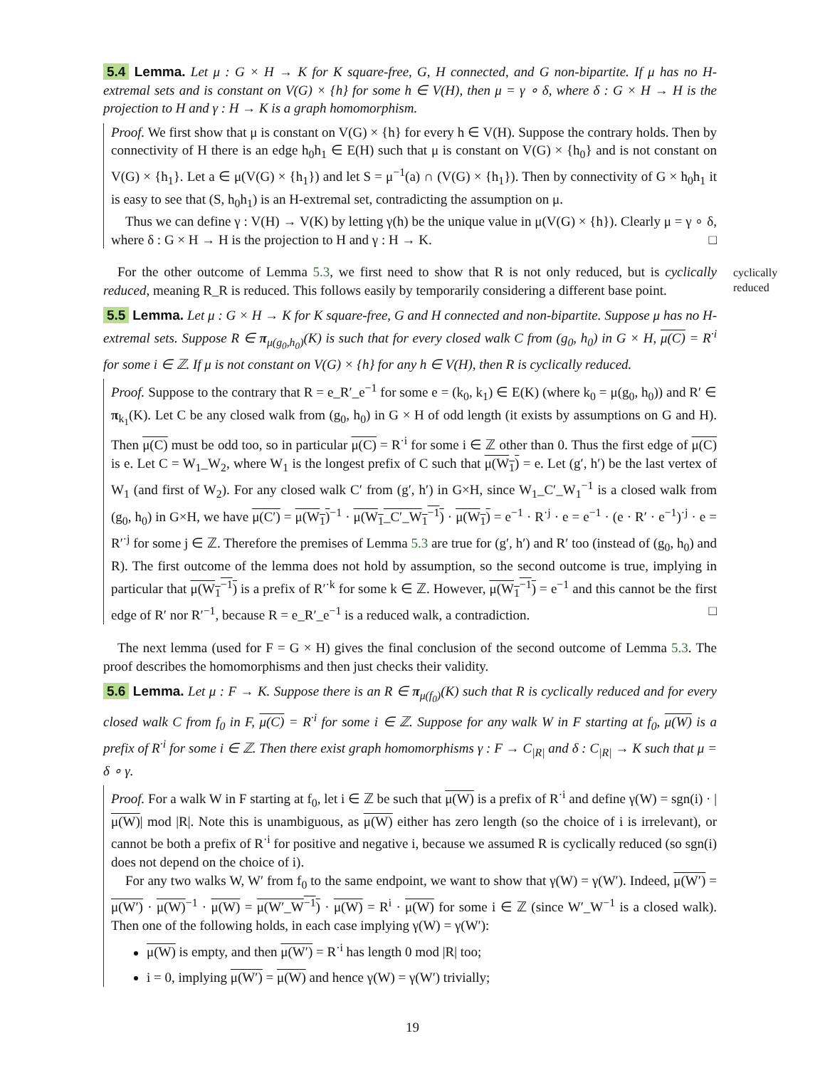5.4 Lemma. Let μ : G × H → K for K square-free, G, H connected, and G non-bipartite. If μ has no H-extremal sets and is constant on V(G) × {h} for some h ∈ V(H), then μ = γ ∘ δ, where δ : G × H → H is the projection to H and γ : H → K is a graph homomorphism.
Proof. We first show that μ is constant on V(G) × {h} for every h ∈ V(H). Suppose the contrary holds. Then by connectivity of H there is an edge h<sub>0</sub>h<sub>1</sub> ∈ E(H) such that μ is constant on V(G) × {h<sub>0</sub>} and is not constant on V(G) × {h<sub>1</sub>}. Let a ∈ μ(V(G) × {h<sub>1</sub>}) and let S = μ<sup>−1</sup>(a) ∩ (V(G) × {h<sub>1</sub>}). Then by connectivity of G × h<sub>0</sub>h<sub>1</sub> it is easy to see that (S, h<sub>0</sub>h<sub>1</sub>) is an H-extremal set, contradicting the assumption on μ.
Thus we can define γ : V(H) → V(K) by letting γ(h) be the unique value in μ(V(G) × {h}). Clearly μ = γ ∘ δ, where δ : G × H → H is the projection to H and γ : H → K. □
For the other outcome of Lemma 5.3, we first need to show that R is not only reduced, but is cyclically reduced, meaning R_R is reduced. This follows easily by temporarily considering a different base point.
5.5 Lemma. Let μ : G × H → K for K square-free, G and H connected and non-bipartite. Suppose μ has no H-extremal sets. Suppose R ∈ π<sub>μ(g<sub>0</sub>,h<sub>0</sub>)</sub>(K) is such that for every closed walk C from (g<sub>0</sub>, h<sub>0</sub>) in G × H, μ(C) = R<sup>·i</sup> for some i ∈ ℤ. If μ is not constant on V(G) × {h} for any h ∈ V(H), then R is cyclically reduced.
Proof. Suppose to the contrary that R = e_R′_e<sup>−1</sup> for some e = (k<sub>0</sub>, k<sub>1</sub>) ∈ E(K) (where k<sub>0</sub> = μ(g<sub>0</sub>, h<sub>0</sub>)) and R′ ∈ π<sub>k<sub>1</sub></sub>(K). Let C be any closed walk from (g<sub>0</sub>, h<sub>0</sub>) in G × H of odd length (it exists by assumptions on G and H). Then μ(C) must be odd too, so in particular μ(C) = R<sup>·i</sup> for some i ∈ ℤ other than 0. Thus the first edge of μ(C) is e. Let C = W<sub>1</sub>_W<sub>2</sub>, where W<sub>1</sub> is the longest prefix of C such that μ(W<sub>1</sub>) = e. Let (g′, h′) be the last vertex of W<sub>1</sub> (and first of W<sub>2</sub>). For any closed walk C′ from (g′, h′) in G×H, since W<sub>1</sub>_C′_W<sub>1</sub><sup>−1</sup> is a closed walk from (g<sub>0</sub>, h<sub>0</sub>) in G×H, we have μ(C′) = μ(W<sub>1</sub>)<sup>−1</sup> · μ(W<sub>1</sub>_C′_W<sub>1</sub><sup>−1</sup>) · μ(W<sub>1</sub>) = e<sup>−1</sup> · R<sup>·j</sup> · e = e<sup>−1</sup> · (e · R′ · e<sup>−1</sup>)<sup>·j</sup> · e = R′<sup>·j</sup> for some j ∈ ℤ. Therefore the premises of Lemma 5.3 are true for (g′, h′) and R′ too (instead of (g<sub>0</sub>, h<sub>0</sub>) and R). The first outcome of the lemma does not hold by assumption, so the second outcome is true, implying in particular that μ(W<sub>1</sub><sup>−1</sup>) is a prefix of R′<sup>·k</sup> for some k ∈ ℤ. However, μ(W<sub>1</sub><sup>−1</sup>) = e<sup>−1</sup> and this cannot be the first edge of R′ nor R′<sup>−1</sup>, because R = e_R′_e<sup>−1</sup> is a reduced walk, a contradiction. □
The next lemma (used for F = G × H) gives the final conclusion of the second outcome of Lemma 5.3. The proof describes the homomorphisms and then just checks their validity.
5.6 Lemma. Let μ : F → K. Suppose there is an R ∈ π<sub>μ(f<sub>0</sub>)</sub>(K) such that R is cyclically reduced and for every closed walk C from f<sub>0</sub> in F, μ(C) = R<sup>·i</sup> for some i ∈ ℤ. Suppose for any walk W in F starting at f<sub>0</sub>, μ(W) is a prefix of R<sup>·i</sup> for some i ∈ ℤ. Then there exist graph homomorphisms γ : F → C<sub>|R|</sub> and δ : C<sub>|R|</sub> → K such that μ = δ ∘ γ.
Proof. For a walk W in F starting at f<sub>0</sub>, let i ∈ ℤ be such that μ(W) is a prefix of R<sup>·i</sup> and define γ(W) = sgn(i) · |μ(W)| mod |R|. Note this is unambiguous, as μ(W) either has zero length (so the choice of i is irrelevant), or cannot be both a prefix of R<sup>·i</sup> for positive and negative i, because we assumed R is cyclically reduced (so sgn(i) does not depend on the choice of i).
For any two walks W, W′ from f<sub>0</sub> to the same endpoint, we want to show that γ(W) = γ(W′). Indeed, μ(W′) = μ(W′) · μ(W)<sup>−1</sup> · μ(W) = μ(W′_W<sup>−1</sup>) · μ(W) = R<sup>i</sup> · μ(W) for some i ∈ ℤ (since W′_W<sup>−1</sup> is a closed walk). Then one of the following holds, in each case implying γ(W) = γ(W′):
μ(W) is empty, and then μ(W′) = R<sup>·i</sup> has length 0 mod |R| too;
i = 0, implying μ(W′) = μ(W) and hence γ(W) = γ(W′) trivially;
cyclically
reduced
19